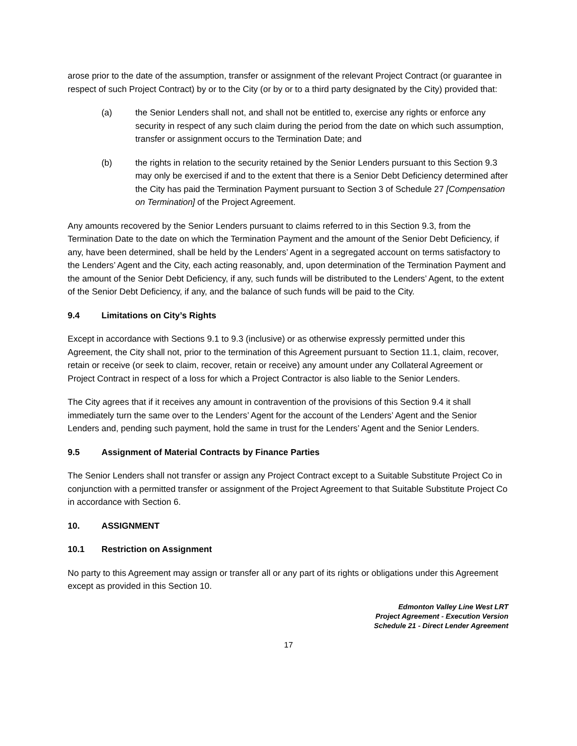arose prior to the date of the assumption, transfer or assignment of the relevant Project Contract (or guarantee in respect of such Project Contract) by or to the City (or by or to a third party designated by the City) provided that:
(a) the Senior Lenders shall not, and shall not be entitled to, exercise any rights or enforce any security in respect of any such claim during the period from the date on which such assumption, transfer or assignment occurs to the Termination Date; and
(b) the rights in relation to the security retained by the Senior Lenders pursuant to this Section 9.3 may only be exercised if and to the extent that there is a Senior Debt Deficiency determined after the City has paid the Termination Payment pursuant to Section 3 of Schedule 27 [Compensation on Termination] of the Project Agreement.
Any amounts recovered by the Senior Lenders pursuant to claims referred to in this Section 9.3, from the Termination Date to the date on which the Termination Payment and the amount of the Senior Debt Deficiency, if any, have been determined, shall be held by the Lenders’ Agent in a segregated account on terms satisfactory to the Lenders’ Agent and the City, each acting reasonably, and, upon determination of the Termination Payment and the amount of the Senior Debt Deficiency, if any, such funds will be distributed to the Lenders’ Agent, to the extent of the Senior Debt Deficiency, if any, and the balance of such funds will be paid to the City.
9.4 Limitations on City’s Rights
Except in accordance with Sections 9.1 to 9.3 (inclusive) or as otherwise expressly permitted under this Agreement, the City shall not, prior to the termination of this Agreement pursuant to Section 11.1, claim, recover, retain or receive (or seek to claim, recover, retain or receive) any amount under any Collateral Agreement or Project Contract in respect of a loss for which a Project Contractor is also liable to the Senior Lenders.
The City agrees that if it receives any amount in contravention of the provisions of this Section 9.4 it shall immediately turn the same over to the Lenders’ Agent for the account of the Lenders’ Agent and the Senior Lenders and, pending such payment, hold the same in trust for the Lenders’ Agent and the Senior Lenders.
9.5 Assignment of Material Contracts by Finance Parties
The Senior Lenders shall not transfer or assign any Project Contract except to a Suitable Substitute Project Co in conjunction with a permitted transfer or assignment of the Project Agreement to that Suitable Substitute Project Co in accordance with Section 6.
10. ASSIGNMENT
10.1 Restriction on Assignment
No party to this Agreement may assign or transfer all or any part of its rights or obligations under this Agreement except as provided in this Section 10.
Edmonton Valley Line West LRT
Project Agreement - Execution Version
Schedule 21 - Direct Lender Agreement
17